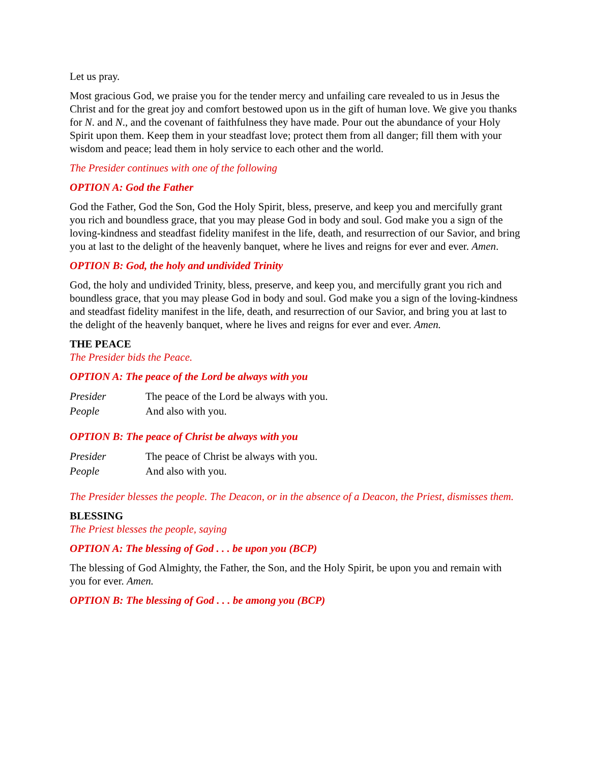Let us pray.
Most gracious God, we praise you for the tender mercy and unfailing care revealed to us in Jesus the Christ and for the great joy and comfort bestowed upon us in the gift of human love. We give you thanks for N. and N., and the covenant of faithfulness they have made. Pour out the abundance of your Holy Spirit upon them. Keep them in your steadfast love; protect them from all danger; fill them with your wisdom and peace; lead them in holy service to each other and the world.
The Presider continues with one of the following
OPTION A: God the Father
God the Father, God the Son, God the Holy Spirit, bless, preserve, and keep you and mercifully grant you rich and boundless grace, that you may please God in body and soul. God make you a sign of the loving-kindness and steadfast fidelity manifest in the life, death, and resurrection of our Savior, and bring you at last to the delight of the heavenly banquet, where he lives and reigns for ever and ever. Amen.
OPTION B: God, the holy and undivided Trinity
God, the holy and undivided Trinity, bless, preserve, and keep you, and mercifully grant you rich and boundless grace, that you may please God in body and soul. God make you a sign of the loving-kindness and steadfast fidelity manifest in the life, death, and resurrection of our Savior, and bring you at last to the delight of the heavenly banquet, where he lives and reigns for ever and ever. Amen.
THE PEACE
The Presider bids the Peace.
OPTION A: The peace of the Lord be always with you
Presider The peace of the Lord be always with you.
People And also with you.
OPTION B: The peace of Christ be always with you
Presider The peace of Christ be always with you.
People And also with you.
The Presider blesses the people. The Deacon, or in the absence of a Deacon, the Priest, dismisses them.
BLESSING
The Priest blesses the people, saying
OPTION A: The blessing of God . . . be upon you (BCP)
The blessing of God Almighty, the Father, the Son, and the Holy Spirit, be upon you and remain with you for ever. Amen.
OPTION B: The blessing of God . . . be among you (BCP)